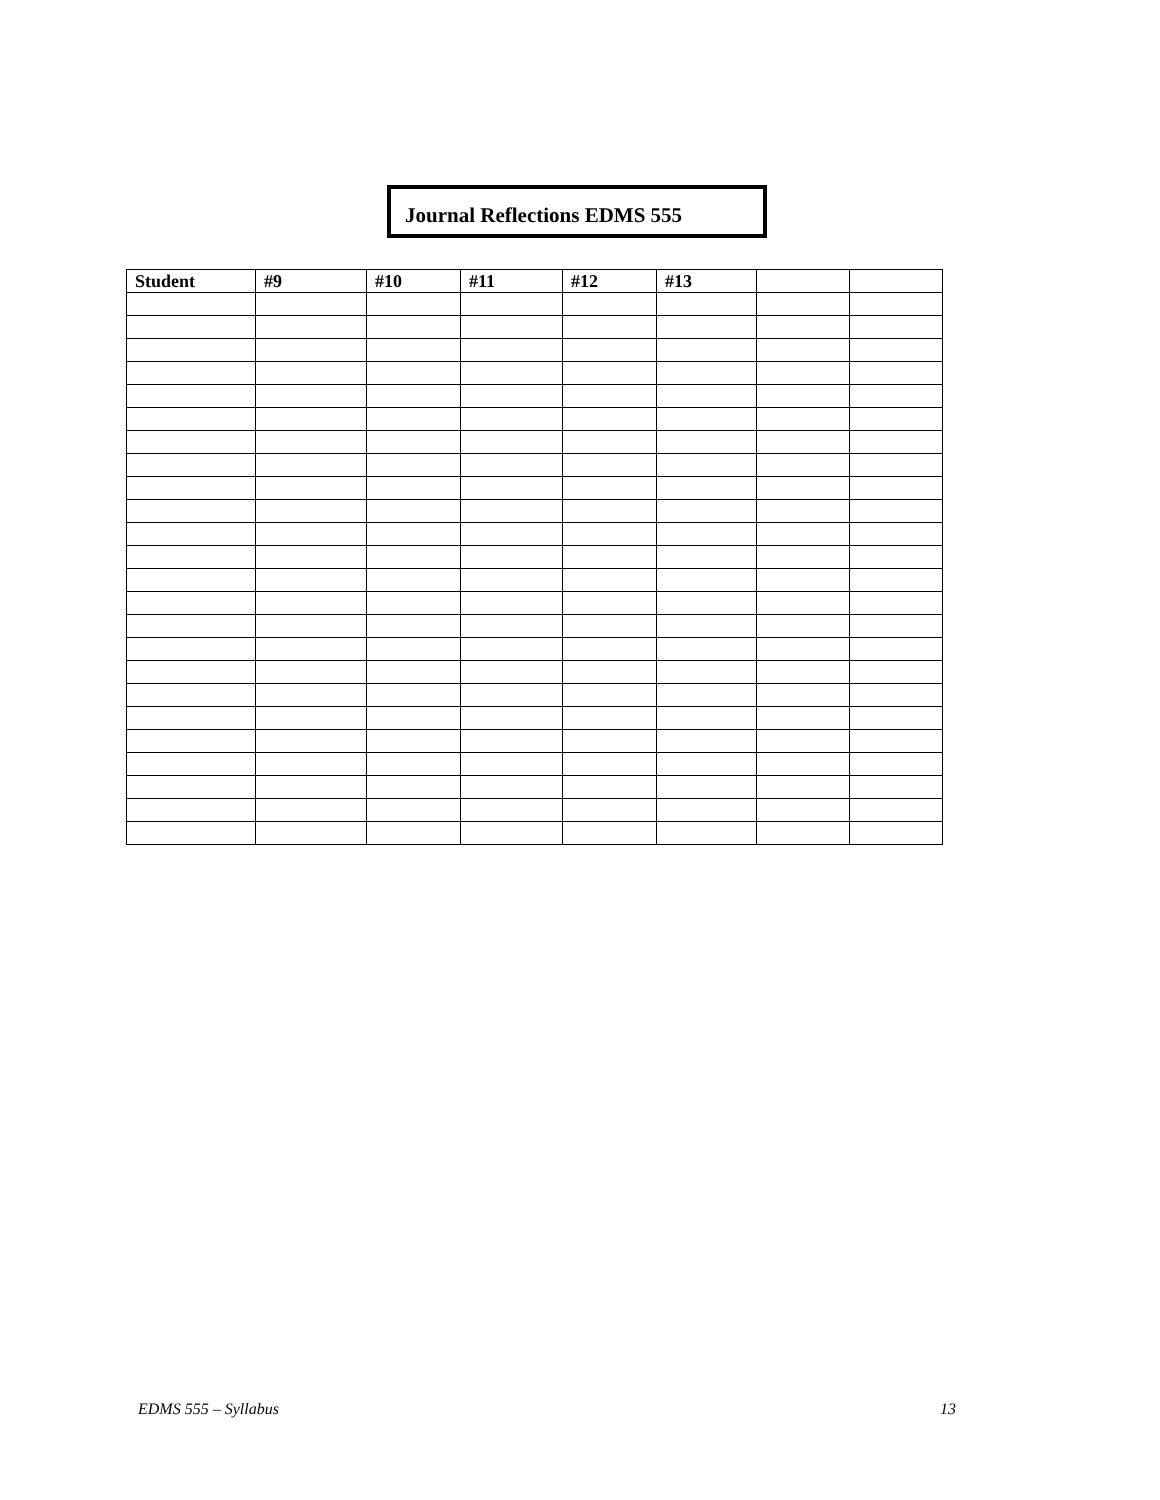Journal Reflections EDMS 555
| Student | #9 | #10 | #11 | #12 | #13 | | |
| --- | --- | --- | --- | --- | --- | --- | --- |
EDMS 555 – Syllabus 13